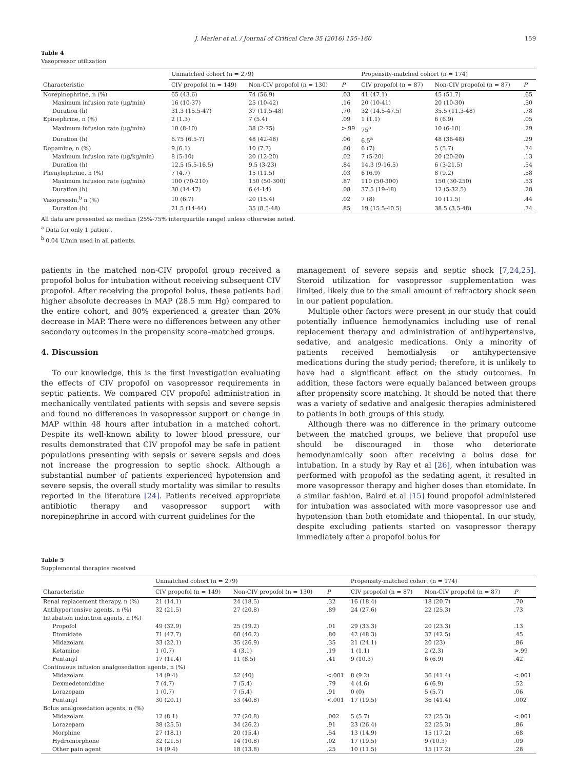J. Marler et al. / Journal of Critical Care 35 (2016) 155–160 159
Table 4
Vasopressor utilization
| | Unmatched cohort (n = 279) | | | Propensity-matched cohort (n = 174) | | |
| --- | --- | --- | --- | --- | --- | --- |
| Characteristic | CIV propofol (n = 149) | Non-CIV propofol (n = 130) | P | CIV propofol (n = 87) | Non-CIV propofol (n = 87) | P |
| Norepinephrine, n (%) | 65 (43.6) | 74 (56.9) | .03 | 41 (47.1) | 45 (51.7) | .65 |
| Maximum infusion rate (μg/min) | 16 (10-37) | 25 (10-42) | .16 | 20 (10-41) | 20 (10-30) | .50 |
| Duration (h) | 31.3 (15.5-47) | 37 (11.5-48) | .70 | 32 (14.5-47.5) | 35.5 (11.3-48) | .78 |
| Epinephrine, n (%) | 2 (1.3) | 7 (5.4) | .09 | 1 (1.1) | 6 (6.9) | .05 |
| Maximum infusion rate (μg/min) | 10 (8-10) | 38 (2-75) | >.99 | 75<sup>a</sup> | 10 (6-10) | .29 |
| Duration (h) | 6.75 (6.5-7) | 48 (42-48) | .06 | 6.5<sup>a</sup> | 48 (36-48) | .29 |
| Dopamine, n (%) | 9 (6.1) | 10 (7.7) | .60 | 6 (7) | 5 (5.7) | .74 |
| Maximum infusion rate (μg/kg/min) | 8 (5-10) | 20 (12-20) | .02 | 7 (5-20) | 20 (20-20) | .13 |
| Duration (h) | 12.5 (5.5-16.5) | 9.5 (3-23) | .84 | 14.3 (9-16.5) | 6 (3-21.5) | .54 |
| Phenylephrine, n (%) | 7 (4.7) | 15 (11.5) | .03 | 6 (6.9) | 8 (9.2) | .58 |
| Maximum infusion rate (μg/min) | 100 (70-210) | 150 (50-300) | .87 | 110 (50-300) | 150 (30-250) | .53 |
| Duration (h) | 30 (14-47) | 6 (4-14) | .08 | 37.5 (19-48) | 12 (5-32.5) | .28 |
| Vasopressin,<sup>b</sup> n (%) | 10 (6.7) | 20 (15.4) | .02 | 7 (8) | 10 (11.5) | .44 |
| Duration (h) | 21.5 (14-44) | 35 (8.5-48) | .85 | 19 (15.5-40.5) | 38.5 (3.5-48) | .74 |
All data are presented as median (25%-75% interquartile range) unless otherwise noted.
<sup>a</sup> Data for only 1 patient.
<sup>b</sup> 0.04 U/min used in all patients.
patients in the matched non-CIV propofol group received a propofol bolus for intubation without receiving subsequent CIV propofol. After receiving the propofol bolus, these patients had higher absolute decreases in MAP (28.5 mm Hg) compared to the entire cohort, and 80% experienced a greater than 20% decrease in MAP. There were no differences between any other secondary outcomes in the propensity score–matched groups.
4. Discussion
To our knowledge, this is the first investigation evaluating the effects of CIV propofol on vasopressor requirements in septic patients. We compared CIV propofol administration in mechanically ventilated patients with sepsis and severe sepsis and found no differences in vasopressor support or change in MAP within 48 hours after intubation in a matched cohort. Despite its well-known ability to lower blood pressure, our results demonstrated that CIV propofol may be safe in patient populations presenting with sepsis or severe sepsis and does not increase the progression to septic shock. Although a substantial number of patients experienced hypotension and severe sepsis, the overall study mortality was similar to results reported in the literature [24]. Patients received appropriate antibiotic therapy and vasopressor support with norepinephrine in accord with current guidelines for the
management of severe sepsis and septic shock [7,24,25]. Steroid utilization for vasopressor supplementation was limited, likely due to the small amount of refractory shock seen in our patient population.
Multiple other factors were present in our study that could potentially influence hemodynamics including use of renal replacement therapy and administration of antihypertensive, sedative, and analgesic medications. Only a minority of patients received hemodialysis or antihypertensive medications during the study period; therefore, it is unlikely to have had a significant effect on the study outcomes. In addition, these factors were equally balanced between groups after propensity score matching. It should be noted that there was a variety of sedative and analgesic therapies administered to patients in both groups of this study.
Although there was no difference in the primary outcome between the matched groups, we believe that propofol use should be discouraged in those who deteriorate hemodynamically soon after receiving a bolus dose for intubation. In a study by Ray et al [26], when intubation was performed with propofol as the sedating agent, it resulted in more vasopressor therapy and higher doses than etomidate. In a similar fashion, Baird et al [15] found propofol administered for intubation was associated with more vasopressor use and hypotension than both etomidate and thiopental. In our study, despite excluding patients started on vasopressor therapy immediately after a propofol bolus for
Table 5
Supplemental therapies received
| | Unmatched cohort (n = 279) | | | Propensity-matched cohort (n = 174) | | |
| --- | --- | --- | --- | --- | --- | --- |
| Characteristic | CIV propofol (n = 149) | Non-CIV propofol (n = 130) | P | CIV propofol (n = 87) | Non-CIV propofol (n = 87) | P |
| Renal replacement therapy, n (%) | 21 (14.1) | 24 (18.5) | .32 | 16 (18.4) | 18 (20.7) | .70 |
| Antihypertensive agents, n (%) | 32 (21.5) | 27 (20.8) | .89 | 24 (27.6) | 22 (25.3) | .73 |
| Intubation induction agents, n (%) | | | | | | |
| Propofol | 49 (32.9) | 25 (19.2) | .01 | 29 (33.3) | 20 (23.3) | .13 |
| Etomidate | 71 (47.7) | 60 (46.2) | .80 | 42 (48.3) | 37 (42.5) | .45 |
| Midazolam | 33 (22.1) | 35 (26.9) | .35 | 21 (24.1) | 20 (23) | .86 |
| Ketamine | 1 (0.7) | 4 (3.1) | .19 | 1 (1.1) | 2 (2.3) | >.99 |
| Fentanyl | 17 (11.4) | 11 (8.5) | .41 | 9 (10.3) | 6 (6.9) | .42 |
| Continuous infusion analgosedation agents, n (%) | | | | | | |
| Midazolam | 14 (9.4) | 52 (40) | <.001 | 8 (9.2) | 36 (41.4) | <.001 |
| Dexmedetomidine | 7 (4.7) | 7 (5.4) | .79 | 4 (4.6) | 6 (6.9) | .52 |
| Lorazepam | 1 (0.7) | 7 (5.4) | .91 | 0 (0) | 5 (5.7) | .06 |
| Fentanyl | 30 (20.1) | 53 (40.8) | <.001 | 17 (19.5) | 36 (41.4) | .002 |
| Bolus analgosedation agents, n (%) | | | | | | |
| Midazolam | 12 (8.1) | 27 (20.8) | .002 | 5 (5.7) | 22 (25.3) | <.001 |
| Lorazepam | 38 (25.5) | 34 (26.2) | .91 | 23 (26.4) | 22 (25.3) | .86 |
| Morphine | 27 (18.1) | 20 (15.4) | .54 | 13 (14.9) | 15 (17.2) | .68 |
| Hydromorphone | 32 (21.5) | 14 (10.8) | .02 | 17 (19.5) | 9 (10.3) | .09 |
| Other pain agent | 14 (9.4) | 18 (13.8) | .25 | 10 (11.5) | 15 (17.2) | .28 |